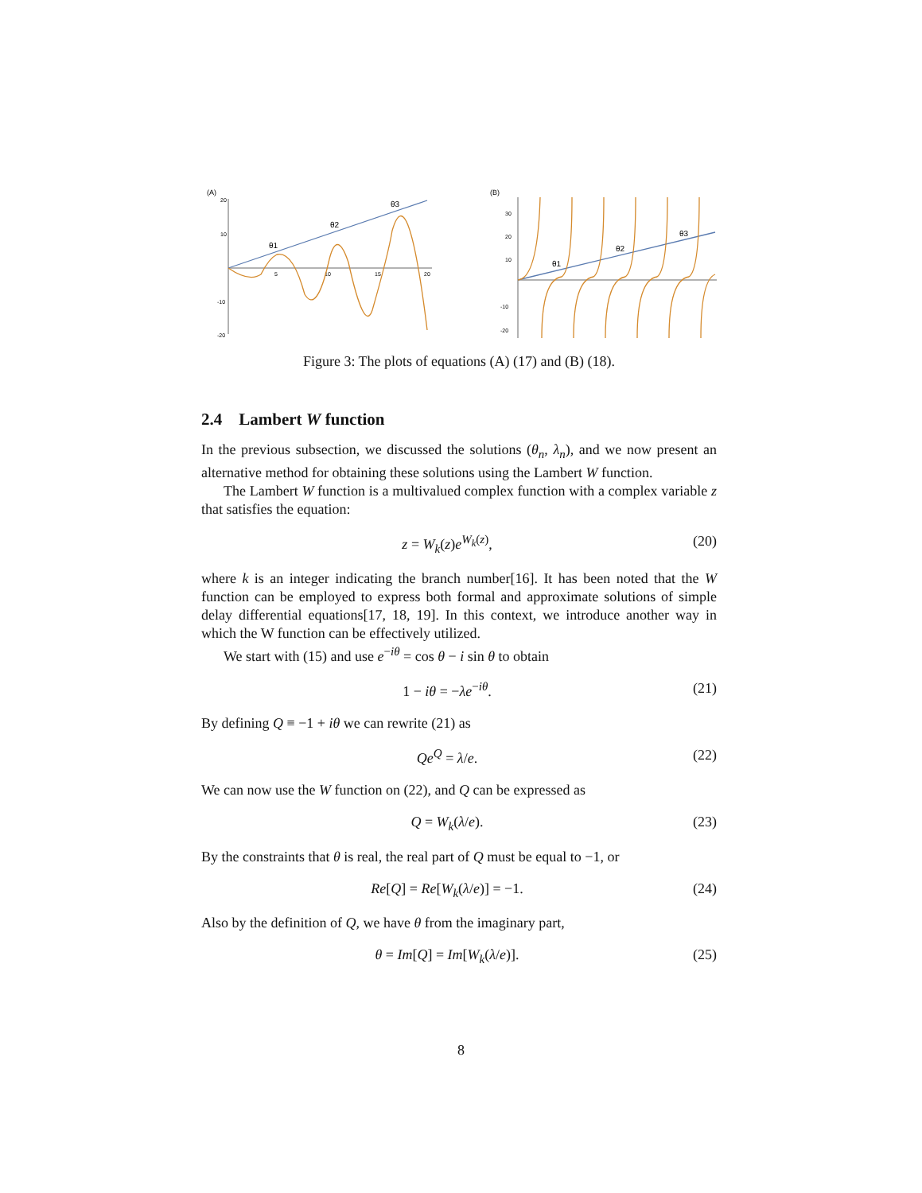(A)
20
10
-10
-20
5
10
15
20
θ1
θ2
θ3
(B)
30
20
10
-10
-20
θ1
θ2
θ3
Figure 3: The plots of equations (A) (17) and (B) (18).
2.4 Lambert W function
In the previous subsection, we discussed the solutions (θ<sub>n</sub>, λ<sub>n</sub>), and we now present an alternative method for obtaining these solutions using the Lambert W function.
The Lambert W function is a multivalued complex function with a complex variable z that satisfies the equation:
z = W<sub>k</sub>(z)e<sup>W<sub>k</sub>(z)</sup>, (20)
where k is an integer indicating the branch number[16]. It has been noted that the W function can be employed to express both formal and approximate solutions of simple delay differential equations[17, 18, 19]. In this context, we introduce another way in which the W function can be effectively utilized.
We start with (15) and use e<sup>−iθ</sup> = cos θ − i sin θ to obtain
1 − iθ = −λe<sup>−iθ</sup>. (21)
By defining Q ≡ −1 + iθ we can rewrite (21) as
Qe<sup>Q</sup> = λ/e. (22)
We can now use the W function on (22), and Q can be expressed as
Q = W<sub>k</sub>(λ/e). (23)
By the constraints that θ is real, the real part of Q must be equal to −1, or
Re[Q] = Re[W<sub>k</sub>(λ/e)] = −1. (24)
Also by the definition of Q, we have θ from the imaginary part,
θ = Im[Q] = Im[W<sub>k</sub>(λ/e)]. (25)
8